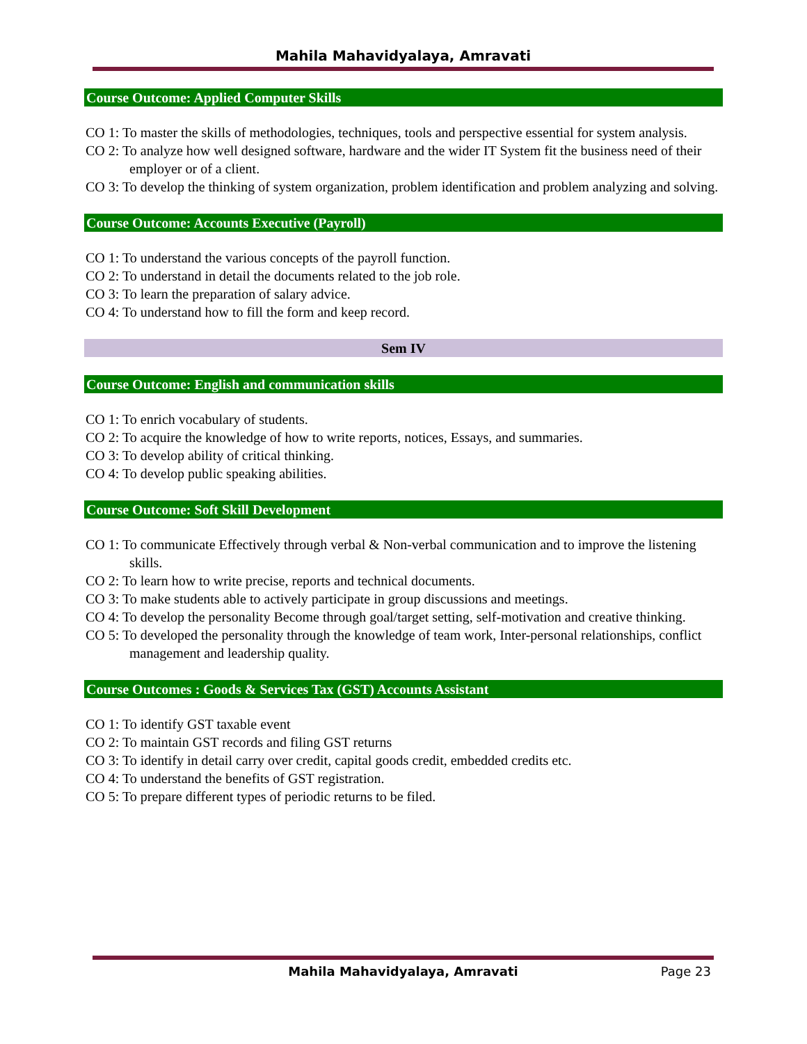Mahila Mahavidyalaya, Amravati
Course Outcome: Applied Computer Skills
CO 1: To master the skills of methodologies, techniques, tools and perspective essential for system analysis.
CO 2: To analyze how well designed software, hardware and the wider IT System fit the business need of their employer or of a client.
CO 3: To develop the thinking of system organization, problem identification and problem analyzing and solving.
Course Outcome: Accounts Executive (Payroll)
CO 1: To understand the various concepts of the payroll function.
CO 2: To understand in detail the documents related to the job role.
CO 3: To learn the preparation of salary advice.
CO 4: To understand how to fill the form and keep record.
Sem IV
Course Outcome: English and communication skills
CO 1: To enrich vocabulary of students.
CO 2: To acquire the knowledge of how to write reports, notices, Essays, and summaries.
CO 3: To develop ability of critical thinking.
CO 4: To develop public speaking abilities.
Course Outcome: Soft Skill Development
CO 1: To communicate Effectively through verbal & Non-verbal communication and to improve the listening skills.
CO 2: To learn how to write precise, reports and technical documents.
CO 3: To make students able to actively participate in group discussions and meetings.
CO 4: To develop the personality Become through goal/target setting, self-motivation and creative thinking.
CO 5: To developed the personality through the knowledge of team work, Inter-personal relationships, conflict management and leadership quality.
Course Outcomes : Goods & Services Tax (GST) Accounts Assistant
CO 1: To identify GST taxable event
CO 2: To maintain GST records and filing GST returns
CO 3: To identify in detail carry over credit, capital goods credit, embedded credits etc.
CO 4: To understand the benefits of GST registration.
CO 5: To prepare different types of periodic returns to be filed.
Mahila Mahavidyalaya, Amravati Page 23